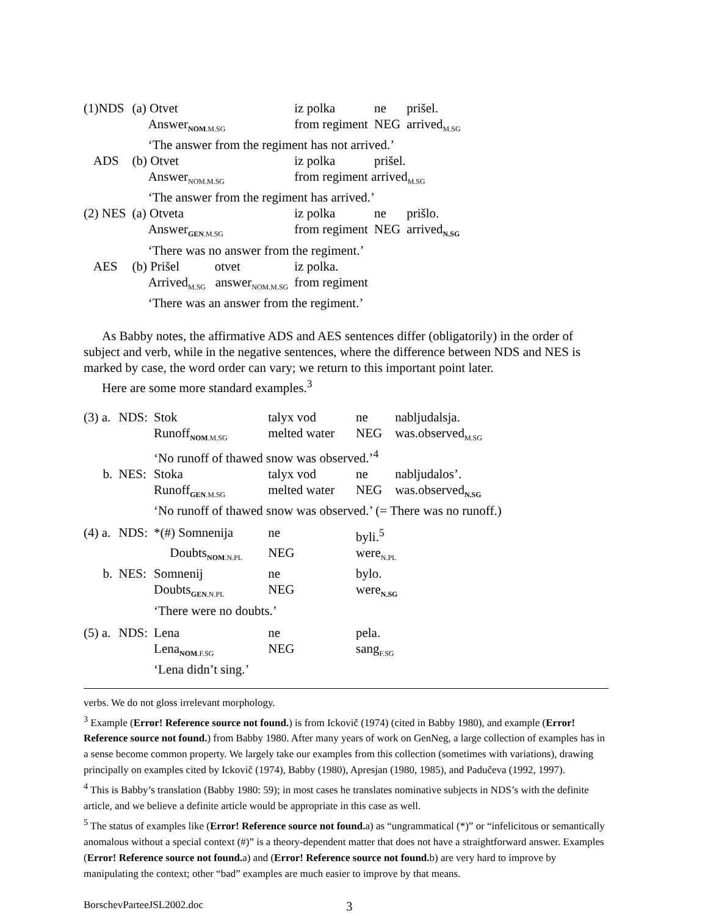| (1)NDS | (a) Otvet | iz polka | ne | prišel. |
| | Answer<sub>NOM.M.SG</sub> | from regiment | NEG | arrived<sub>M.SG</sub> |
| | ‘The answer from the regiment has not arrived.’ | | | |
| ADS | (b) Otvet | iz polka | prišel. | |
| | Answer<sub>NOM.M.SG</sub> | from regiment arrived<sub>M.SG</sub> | | |
| | ‘The answer from the regiment has arrived.’ | | | |
| (2) NES | (a) Otveta | iz polka | ne | prišlo. |
| | Answer<sub>GEN.M.SG</sub> | from regiment | NEG | arrived<sub>N.SG</sub> |
| | ‘There was no answer from the regiment.’ | | | |
| AES | (b) Prišel otvet | iz polka. | | |
| | Arrived<sub>M.SG</sub> answer<sub>NOM.M.SG</sub> | from regiment | | |
| | ‘There was an answer from the regiment.’ | | | |
As Babby notes, the affirmative ADS and AES sentences differ (obligatorily) in the order of subject and verb, while in the negative sentences, where the difference between NDS and NES is marked by case, the word order can vary; we return to this important point later.
Here are some more standard examples.<sup>3</sup>
| (3) a. | NDS: | Stok | talyx vod | ne | nabljudalsja. |
| | | Runoff<sub>NOM.M.SG</sub> | melted water | NEG | was.observed<sub>M.SG</sub> |
| | | ‘No runoff of thawed snow was observed.’<sup>4</sup> | | | |
| b. | NES: | Stoka | talyx vod | ne | nabljudalos’. |
| | | Runoff<sub>GEN.M.SG</sub> | melted water | NEG | was.observed<sub>N.SG</sub> |
| | | ‘No runoff of thawed snow was observed.’ (= There was no runoff.) | | | |
| (4) a. | NDS: | *(#) Somnenija | ne | byli.<sup>5</sup> | |
| | | Doubts<sub>NOM.N.PL</sub> | NEG | were<sub>N.PL</sub> | |
| b. | NES: | Somnenij | ne | bylo. | |
| | | Doubts<sub>GEN.N.PL</sub> | NEG | were<sub>N.SG</sub> | |
| | | ‘There were no doubts.’ | | | |
| (5) a. | NDS: | Lena | ne | pela. | |
| | | Lena<sub>NOM.F.SG</sub> | NEG | sang<sub>F.SG</sub> | |
| | | ‘Lena didn’t sing.’ | | | |
verbs. We do not gloss irrelevant morphology.
<sup>3</sup> Example (Error! Reference source not found.) is from Ickovič (1974) (cited in Babby 1980), and example (Error! Reference source not found.) from Babby 1980. After many years of work on GenNeg, a large collection of examples has in a sense become common property. We largely take our examples from this collection (sometimes with variations), drawing principally on examples cited by Ickovič (1974), Babby (1980), Apresjan (1980, 1985), and Padučeva (1992, 1997).
<sup>4</sup> This is Babby’s translation (Babby 1980: 59); in most cases he translates nominative subjects in NDS’s with the definite article, and we believe a definite article would be appropriate in this case as well.
<sup>5</sup> The status of examples like (Error! Reference source not found. a) as “ungrammatical (*)” or “infelicitous or semantically anomalous without a special context (#)” is a theory-dependent matter that does not have a straightforward answer. Examples (Error! Reference source not found. a) and (Error! Reference source not found. b) are very hard to improve by manipulating the context; other “bad” examples are much easier to improve by that means.
BorschevParteeJSL2002.doc 3